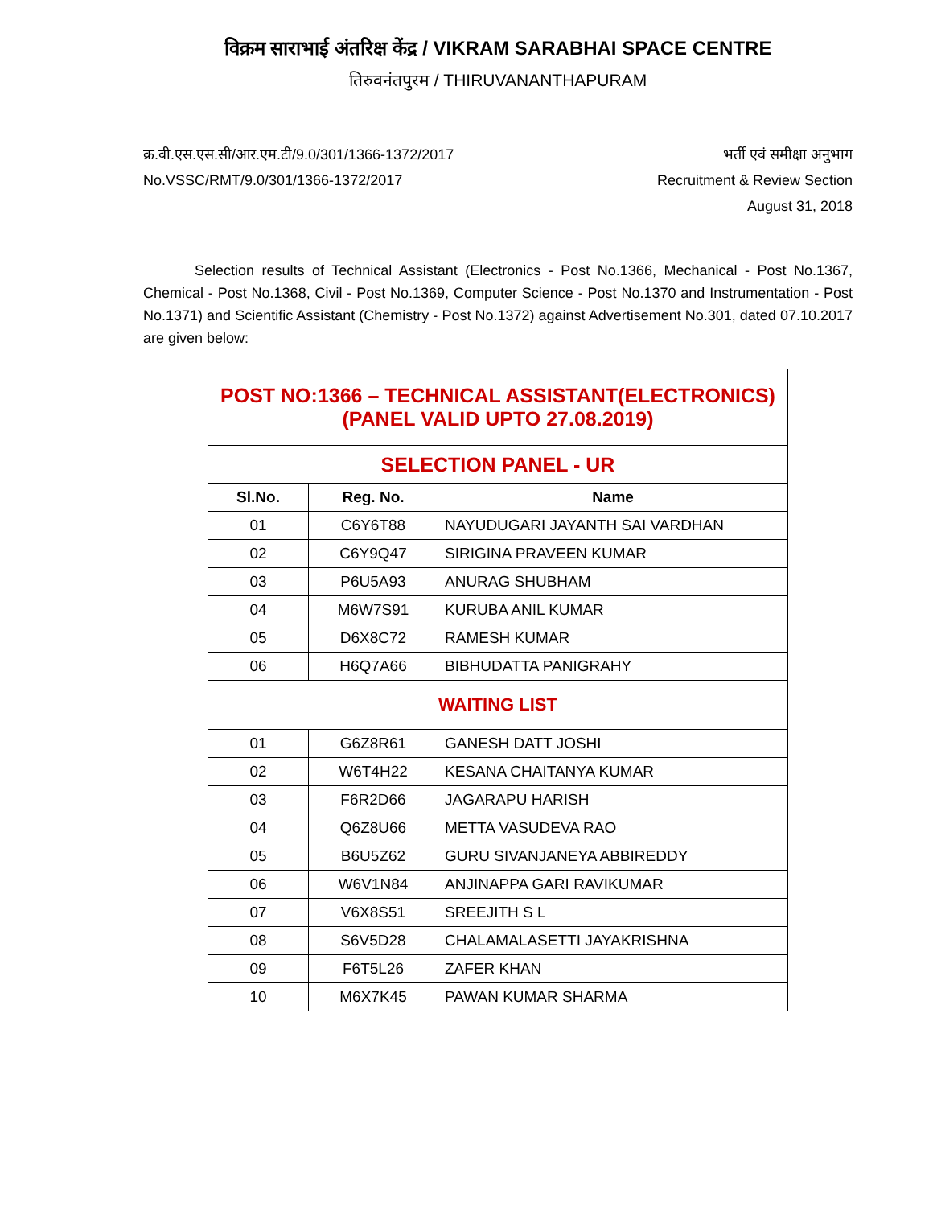विक्रम साराभाई अंतरिक्ष केंद्र / VIKRAM SARABHAI SPACE CENTRE
तिरुवनंतपुरम / THIRUVANANTHAPURAM
क्र.वी.एस.एस.सी/आर.एम.टी/9.0/301/1366-1372/2017
No.VSSC/RMT/9.0/301/1366-1372/2017
भर्ती एवं समीक्षा अनुभाग
Recruitment & Review Section
August 31, 2018
Selection results of Technical Assistant (Electronics - Post No.1366, Mechanical - Post No.1367, Chemical - Post No.1368, Civil - Post No.1369, Computer Science - Post No.1370 and Instrumentation - Post No.1371) and Scientific Assistant (Chemistry - Post No.1372) against Advertisement No.301, dated 07.10.2017 are given below:
| POST NO:1366 – TECHNICAL ASSISTANT(ELECTRONICS) (PANEL VALID UPTO 27.08.2019) | | |
| SELECTION PANEL - UR | | |
| Sl.No. | Reg. No. | Name |
| 01 | C6Y6T88 | NAYUDUGARI JAYANTH SAI VARDHAN |
| 02 | C6Y9Q47 | SIRIGINA PRAVEEN KUMAR |
| 03 | P6U5A93 | ANURAG SHUBHAM |
| 04 | M6W7S91 | KURUBA ANIL KUMAR |
| 05 | D6X8C72 | RAMESH KUMAR |
| 06 | H6Q7A66 | BIBHUDATTA PANIGRAHY |
| WAITING LIST | | |
| 01 | G6Z8R61 | GANESH DATT JOSHI |
| 02 | W6T4H22 | KESANA CHAITANYA KUMAR |
| 03 | F6R2D66 | JAGARAPU HARISH |
| 04 | Q6Z8U66 | METTA VASUDEVA RAO |
| 05 | B6U5Z62 | GURU SIVANJANEYA ABBIREDDY |
| 06 | W6V1N84 | ANJINAPPA GARI RAVIKUMAR |
| 07 | V6X8S51 | SREEJITH S L |
| 08 | S6V5D28 | CHALAMALASETTI JAYAKRISHNA |
| 09 | F6T5L26 | ZAFER KHAN |
| 10 | M6X7K45 | PAWAN KUMAR SHARMA |